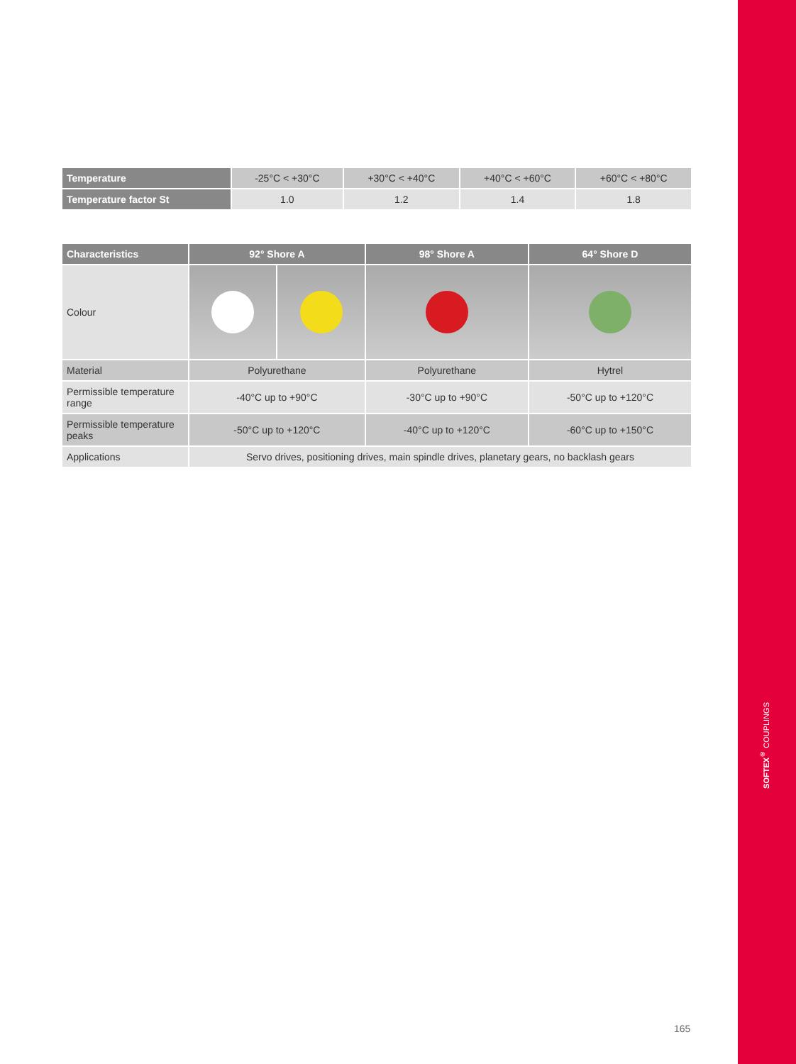| Temperature | -25°C < +30°C | +30°C < +40°C | +40°C < +60°C | +60°C < +80°C |
| Temperature factor St | 1.0 | 1.2 | 1.4 | 1.8 |
| Characteristics | 92° Shore A | | 98° Shore A | 64° Shore D |
| --- | --- | --- | --- | --- |
| Colour | | | | |
| Material | Polyurethane | | Polyurethane | Hytrel |
| Permissible temperature range | -40°C up to +90°C | | -30°C up to +90°C | -50°C up to +120°C |
| Permissible temperature peaks | -50°C up to +120°C | | -40°C up to +120°C | -60°C up to +150°C |
| Applications | Servo drives, positioning drives, main spindle drives, planetary gears, no backlash gears | | | |
165
SOFTEX<sup>®</sup> COUPLINGS